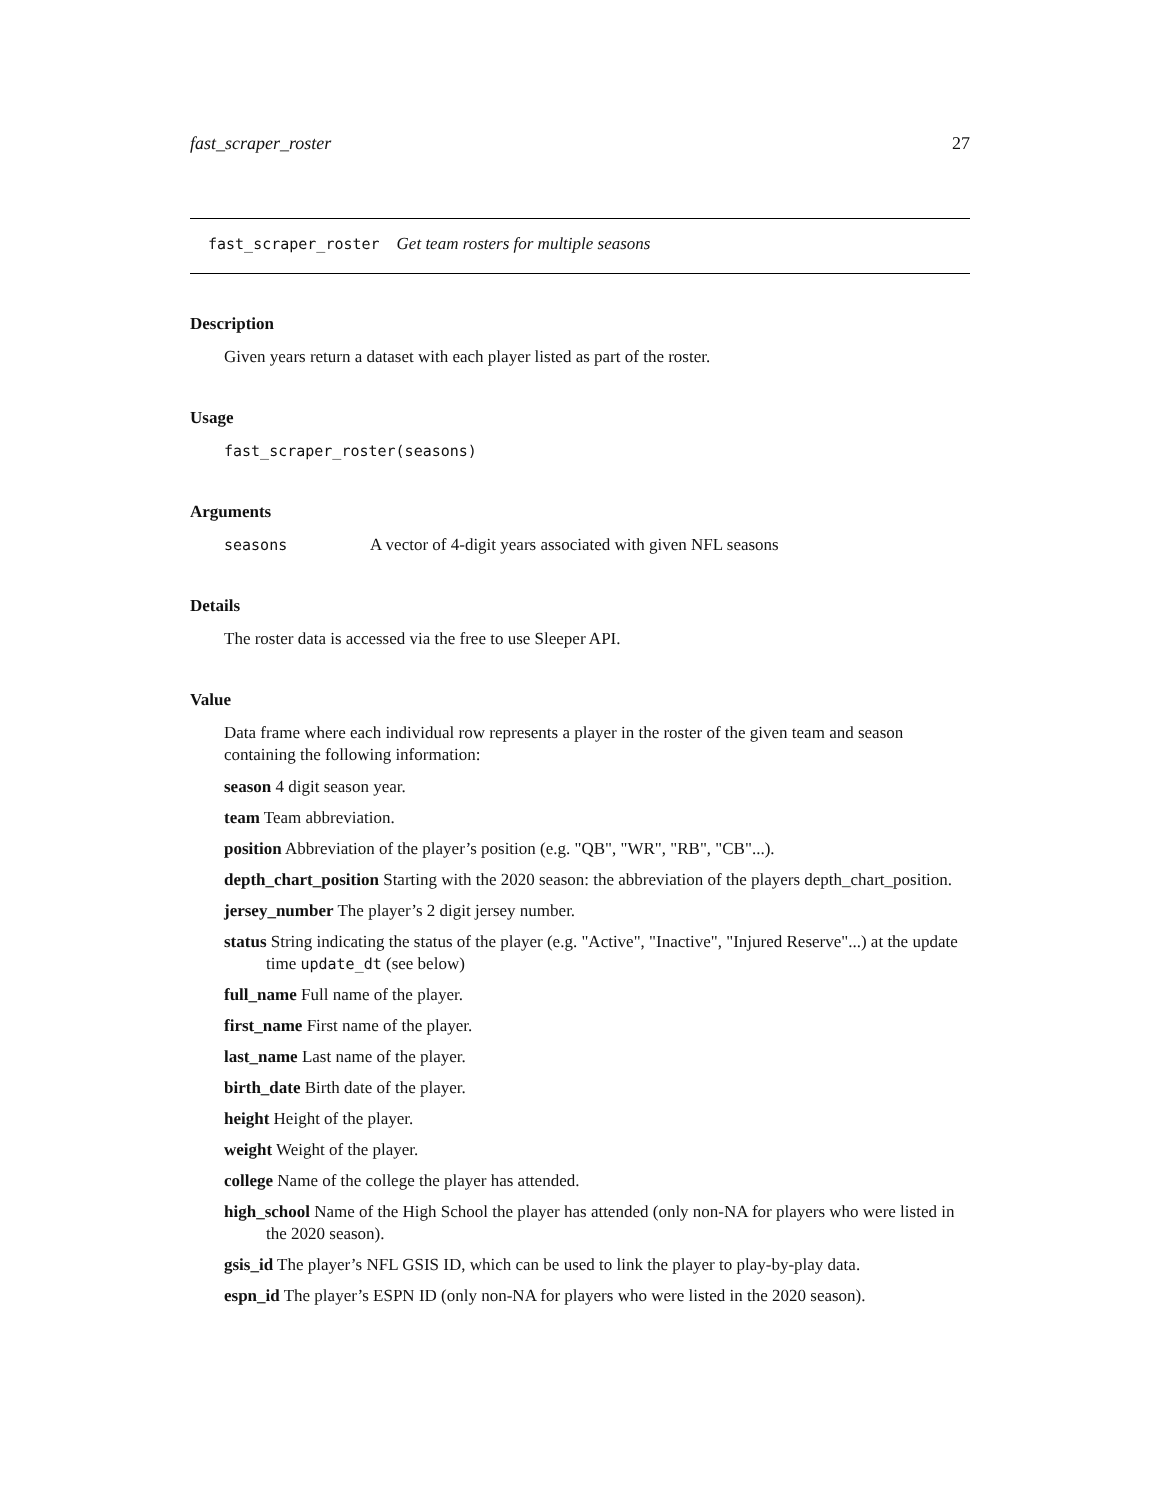fast_scraper_roster 27
fast_scraper_roster Get team rosters for multiple seasons
Description
Given years return a dataset with each player listed as part of the roster.
Usage
fast_scraper_roster(seasons)
Arguments
seasons A vector of 4-digit years associated with given NFL seasons
Details
The roster data is accessed via the free to use Sleeper API.
Value
Data frame where each individual row represents a player in the roster of the given team and season containing the following information:
season 4 digit season year.
team Team abbreviation.
position Abbreviation of the player’s position (e.g. "QB", "WR", "RB", "CB"...).
depth_chart_position Starting with the 2020 season: the abbreviation of the players depth_chart_position.
jersey_number The player’s 2 digit jersey number.
status String indicating the status of the player (e.g. "Active", "Inactive", "Injured Reserve"...) at the update time update_dt (see below)
full_name Full name of the player.
first_name First name of the player.
last_name Last name of the player.
birth_date Birth date of the player.
height Height of the player.
weight Weight of the player.
college Name of the college the player has attended.
high_school Name of the High School the player has attended (only non-NA for players who were listed in the 2020 season).
gsis_id The player’s NFL GSIS ID, which can be used to link the player to play-by-play data.
espn_id The player’s ESPN ID (only non-NA for players who were listed in the 2020 season).